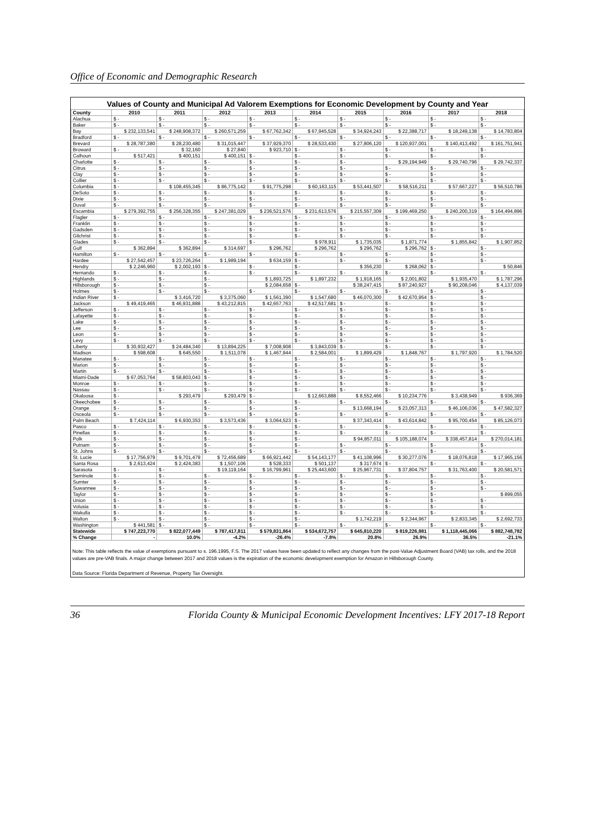Office of Economic and Demographic Research
Values of County and Municipal Ad Valorem Exemptions for Economic Development by County and Year
| County | 2010 | 2011 | 2012 | 2013 | 2014 | 2015 | 2016 | 2017 | 2018 |
| --- | --- | --- | --- | --- | --- | --- | --- | --- | --- |
| Alachua | $ - | $ - | $ - | $ - | $ - | $ - | $ - | $ - | $ - |
| Baker | $ - | $ - | $ - | $ - | $ - | $ - | $ - | $ - | $ - |
| Bay | $ 232,133,541 | $ 248,908,372 | $ 260,571,259 | $ 67,762,342 | $ 67,945,528 | $ 34,924,243 | $ 22,388,717 | $ 18,249,138 | $ 14,783,804 |
| Bradford | $ - | $ - | $ - | $ - | $ - | $ - | $ - | $ - | $ - |
| Brevard | $ 28,787,380 | $ 28,230,480 | $ 31,015,447 | $ 37,929,370 | $ 28,533,430 | $ 27,806,120 | $ 120,937,001 | $ 140,413,492 | $ 161,751,941 |
| Broward | $ - | $ 32,160 | $ 27,840 | $ 923,710 | $ - | $ - | $ - | $ - | $ - |
| Calhoun | $ 517,421 | $ 400,151 | $ 400,151 | $ - | $ - | $ - | $ - | $ - | $ - |
| Charlotte | $ - | $ - | $ - | $ - | $ - | $ - | $ 29,194,949 | $ 29,740,796 | $ 29,742,337 |
| Citrus | $ - | $ - | $ - | $ - | $ - | $ - | $ - | $ - | $ - |
| Clay | $ - | $ - | $ - | $ - | $ - | $ - | $ - | $ - | $ - |
| Collier | $ - | $ - | $ - | $ - | $ - | $ - | $ - | $ - | $ - |
| Columbia | $ - | $ 108,455,345 | $ 86,775,142 | $ 91,775,298 | $ 60,163,115 | $ 53,441,507 | $ 58,516,211 | $ 57,667,227 | $ 56,510,786 |
| DeSoto | $ - | $ - | $ - | $ - | $ - | $ - | $ - | $ - | $ - |
| Dixie | $ - | $ - | $ - | $ - | $ - | $ - | $ - | $ - | $ - |
| Duval | $ - | $ - | $ - | $ - | $ - | $ - | $ - | $ - | $ - |
| Escambia | $ 279,392,755 | $ 256,328,355 | $ 247,381,029 | $ 236,521,576 | $ 231,613,576 | $ 215,557,309 | $ 199,469,250 | $ 240,200,319 | $ 164,494,896 |
| Flagler | $ - | $ - | $ - | $ - | $ - | $ - | $ - | $ - | $ - |
| Franklin | $ - | $ - | $ - | $ - | $ - | $ - | $ - | $ - | $ - |
| Gadsden | $ - | $ - | $ - | $ - | $ - | $ - | $ - | $ - | $ - |
| Gilchrist | $ - | $ - | $ - | $ - | $ - | $ - | $ - | $ - | $ - |
| Glades | $ - | $ - | $ - | $ - | $ 978,911 | $ 1,735,035 | $ 1,871,774 | $ 1,855,842 | $ 1,907,852 |
| Gulf | $ 362,894 | $ 362,894 | $ 314,697 | $ 296,762 | $ 296,762 | $ 296,762 | $ 296,762 | $ - | $ - |
| Hamilton | $ - | $ - | $ - | $ - | $ - | $ - | $ - | $ - | $ - |
| Hardee | $ 27,542,457 | $ 23,726,264 | $ 1,989,194 | $ 634,159 | $ - | $ - | $ - | $ - | $ - |
| Hendry | $ 2,246,960 | $ 2,002,193 | $ - | $ - | $ - | $ 356,230 | $ 268,062 | $ - | $ 50,846 |
| Hernando | $ - | $ - | $ - | $ - | $ - | $ - | $ - | $ - | $ - |
| Highlands | $ - | $ - | $ - | $ 1,893,725 | $ 1,897,232 | $ 1,918,165 | $ 2,001,802 | $ 1,935,470 | $ 1,787,296 |
| Hillsborough | $ - | $ - | $ - | $ 2,084,658 | $ - | $ 38,247,415 | $ 87,240,927 | $ 90,208,046 | $ 4,137,039 |
| Holmes | $ - | $ - | $ - | $ - | $ - | $ - | $ - | $ - | $ - |
| Indian River | $ - | $ 3,416,720 | $ 3,375,060 | $ 1,561,390 | $ 1,547,680 | $ 46,070,300 | $ 42,670,954 | $ - | $ - |
| Jackson | $ 49,419,465 | $ 46,931,888 | $ 43,212,815 | $ 42,657,763 | $ 42,517,681 | $ - | $ - | $ - | $ - |
| Jefferson | $ - | $ - | $ - | $ - | $ - | $ - | $ - | $ - | $ - |
| Lafayette | $ - | $ - | $ - | $ - | $ - | $ - | $ - | $ - | $ - |
| Lake | $ - | $ - | $ - | $ - | $ - | $ - | $ - | $ - | $ - |
| Lee | $ - | $ - | $ - | $ - | $ - | $ - | $ - | $ - | $ - |
| Leon | $ - | $ - | $ - | $ - | $ - | $ - | $ - | $ - | $ - |
| Levy | $ - | $ - | $ - | $ - | $ - | $ - | $ - | $ - | $ - |
| Liberty | $ 30,932,427 | $ 24,484,340 | $ 13,894,225 | $ 7,008,908 | $ 3,843,039 | $ - | $ - | $ - | $ - |
| Madison | $ 598,608 | $ 645,550 | $ 1,511,078 | $ 1,467,944 | $ 2,584,001 | $ 1,899,429 | $ 1,848,767 | $ 1,797,920 | $ 1,784,520 |
| Manatee | $ - | $ - | $ - | $ - | $ - | $ - | $ - | $ - | $ - |
| Marion | $ - | $ - | $ - | $ - | $ - | $ - | $ - | $ - | $ - |
| Martin | $ - | $ - | $ - | $ - | $ - | $ - | $ - | $ - | $ - |
| Miami-Dade | $ 67,053,764 | $ 58,803,043 | $ - | $ - | $ - | $ - | $ - | $ - | $ - |
| Monroe | $ - | $ - | $ - | $ - | $ - | $ - | $ - | $ - | $ - |
| Nassau | $ - | $ - | $ - | $ - | $ - | $ - | $ - | $ - | $ - |
| Okaloosa | $ - | $ 293,479 | $ 293,479 | $ - | $ 12,663,888 | $ 8,552,466 | $ 10,234,776 | $ 3,438,949 | $ 936,369 |
| Okeechobee | $ - | $ - | $ - | $ - | $ - | $ - | $ - | $ - | $ - |
| Orange | $ - | $ - | $ - | $ - | $ - | $ 13,668,194 | $ 23,057,313 | $ 46,106,036 | $ 47,582,327 |
| Osceola | $ - | $ - | $ - | $ - | $ - | $ - | $ - | $ - | $ - |
| Palm Beach | $ 7,424,114 | $ 6,930,353 | $ 3,573,436 | $ 3,064,523 | $ - | $ 37,343,414 | $ 43,614,842 | $ 95,700,454 | $ 85,126,073 |
| Pasco | $ - | $ - | $ - | $ - | $ - | $ - | $ - | $ - | $ - |
| Pinellas | $ - | $ - | $ - | $ - | $ - | $ - | $ - | $ - | $ - |
| Polk | $ - | $ - | $ - | $ - | $ - | $ 94,857,011 | $ 105,188,074 | $ 338,457,814 | $ 270,014,181 |
| Putnam | $ - | $ - | $ - | $ - | $ - | $ - | $ - | $ - | $ - |
| St. Johns | $ - | $ - | $ - | $ - | $ - | $ - | $ - | $ - | $ - |
| St. Lucie | $ 17,756,979 | $ 9,701,479 | $ 72,456,689 | $ 66,921,442 | $ 54,143,177 | $ 41,108,996 | $ 30,277,076 | $ 18,076,818 | $ 17,965,156 |
| Santa Rosa | $ 2,613,424 | $ 2,424,383 | $ 1,507,106 | $ 528,333 | $ 501,137 | $ 317,674 | $ - | $ - | $ - |
| Sarasota | $ - | $ - | $ 19,119,164 | $ 16,799,961 | $ 25,443,600 | $ 25,967,731 | $ 37,804,757 | $ 31,763,400 | $ 20,581,571 |
| Seminole | $ - | $ - | $ - | $ - | $ - | $ - | $ - | $ - | $ - |
| Sumter | $ - | $ - | $ - | $ - | $ - | $ - | $ - | $ - | $ - |
| Suwannee | $ - | $ - | $ - | $ - | $ - | $ - | $ - | $ - | $ - |
| Taylor | $ - | $ - | $ - | $ - | $ - | $ - | $ - | $ - | $ 899,055 |
| Union | $ - | $ - | $ - | $ - | $ - | $ - | $ - | $ - | $ - |
| Volusia | $ - | $ - | $ - | $ - | $ - | $ - | $ - | $ - | $ - |
| Wakulla | $ - | $ - | $ - | $ - | $ - | $ - | $ - | $ - | $ - |
| Walton | $ - | $ - | $ - | $ - | $ - | $ 1,742,219 | $ 2,344,967 | $ 2,833,345 | $ 2,692,733 |
| Washington | $ 441,581 | $ - | $ - | $ - | $ - | $ - | $ - | $ - | $ - |
| Statewide | $ 747,223,770 | $ 822,077,449 | $ 787,417,811 | $ 579,831,864 | $ 534,672,757 | $ 645,810,220 | $ 819,226,981 | $ 1,118,445,066 | $ 882,748,782 |
| % Change | - | 10.0% | -4.2% | -26.4% | -7.8% | 20.8% | 26.9% | 36.5% | -21.1% |
Note: This table reflects the value of exemptions pursuant to s. 196.1995, F.S. The 2017 values have been updated to reflect any changes from the post-Value Adjustment Board (VAB) tax rolls, and the 2018 values are pre-VAB finals. A major change between 2017 and 2018 values is the expiration of the economic development exemption for Amazon in Hillsborough County.
Data Source: Florida Department of Revenue, Property Tax Oversight.
36 Florida County & Municipal Economic Development Incentives: LFY 2017-18 Report